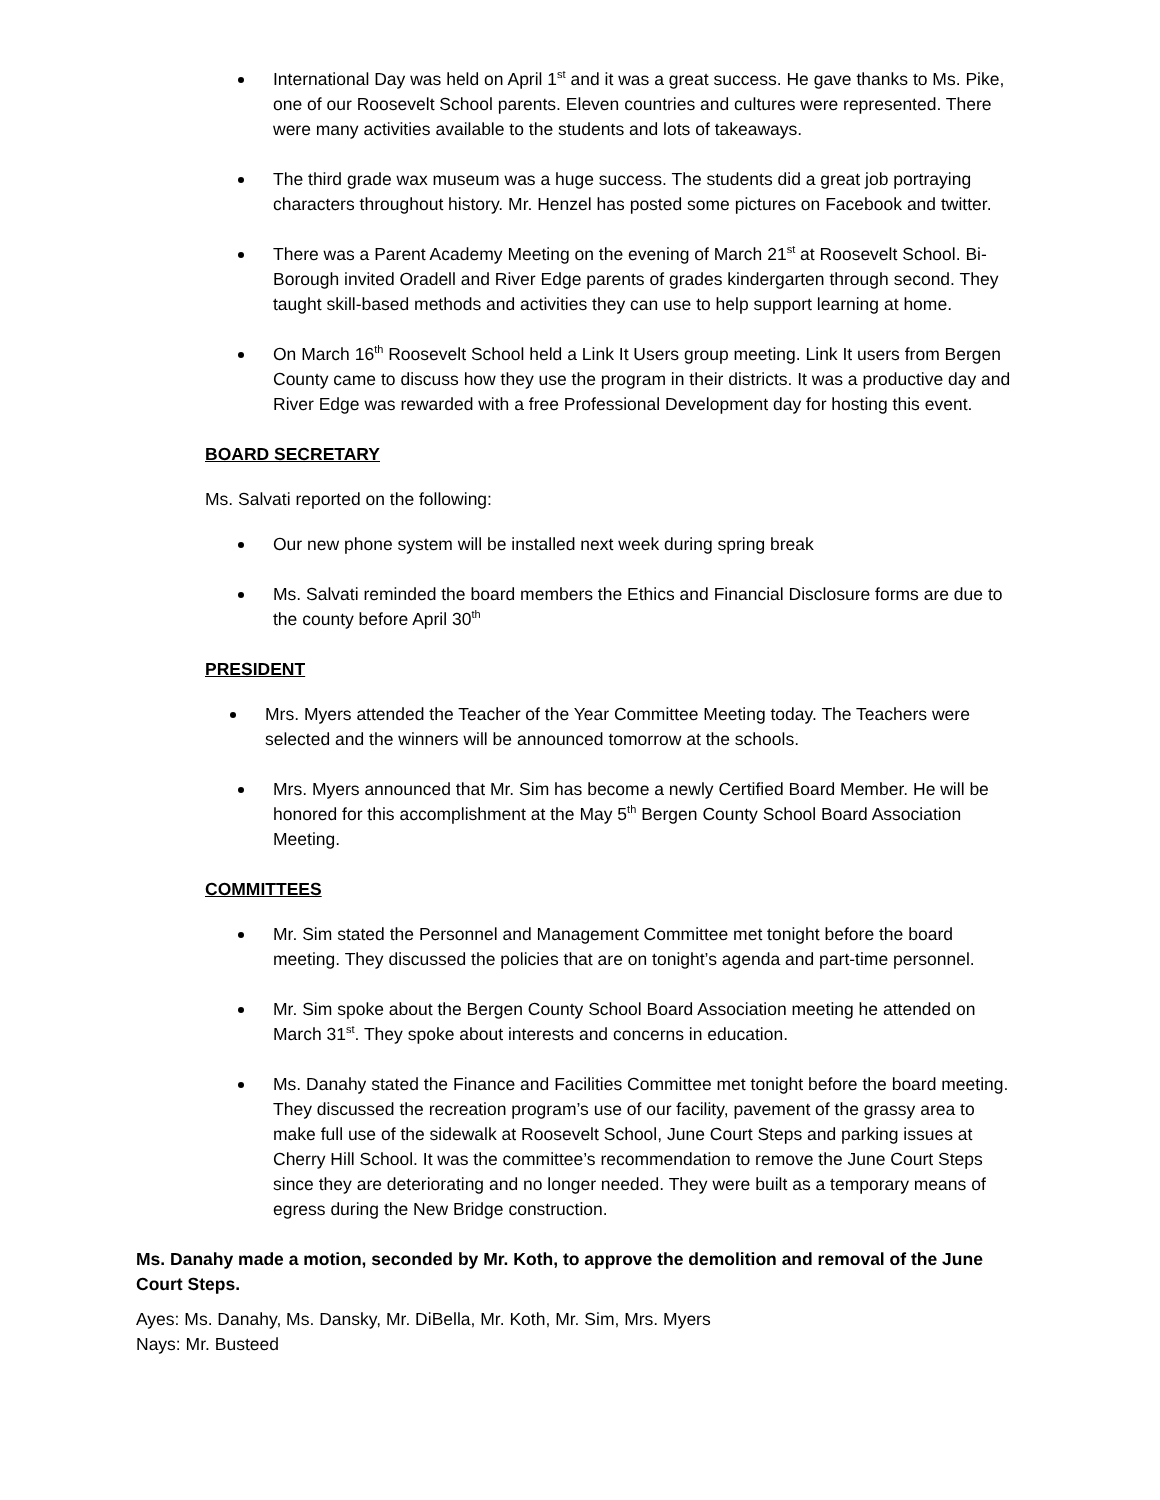International Day was held on April 1<sup>st</sup> and it was a great success. He gave thanks to Ms. Pike, one of our Roosevelt School parents. Eleven countries and cultures were represented. There were many activities available to the students and lots of takeaways.
The third grade wax museum was a huge success. The students did a great job portraying characters throughout history. Mr. Henzel has posted some pictures on Facebook and twitter.
There was a Parent Academy Meeting on the evening of March 21<sup>st</sup> at Roosevelt School. Bi-Borough invited Oradell and River Edge parents of grades kindergarten through second. They taught skill-based methods and activities they can use to help support learning at home.
On March 16<sup>th</sup> Roosevelt School held a Link It Users group meeting. Link It users from Bergen County came to discuss how they use the program in their districts. It was a productive day and River Edge was rewarded with a free Professional Development day for hosting this event.
BOARD SECRETARY
Ms. Salvati reported on the following:
Our new phone system will be installed next week during spring break
Ms. Salvati reminded the board members the Ethics and Financial Disclosure forms are due to the county before April 30<sup>th</sup>
PRESIDENT
Mrs. Myers attended the Teacher of the Year Committee Meeting today. The Teachers were selected and the winners will be announced tomorrow at the schools.
Mrs. Myers announced that Mr. Sim has become a newly Certified Board Member. He will be honored for this accomplishment at the May 5<sup>th</sup> Bergen County School Board Association Meeting.
COMMITTEES
Mr. Sim stated the Personnel and Management Committee met tonight before the board meeting. They discussed the policies that are on tonight’s agenda and part-time personnel.
Mr. Sim spoke about the Bergen County School Board Association meeting he attended on March 31<sup>st</sup>. They spoke about interests and concerns in education.
Ms. Danahy stated the Finance and Facilities Committee met tonight before the board meeting. They discussed the recreation program’s use of our facility, pavement of the grassy area to make full use of the sidewalk at Roosevelt School, June Court Steps and parking issues at Cherry Hill School. It was the committee’s recommendation to remove the June Court Steps since they are deteriorating and no longer needed. They were built as a temporary means of egress during the New Bridge construction.
Ms. Danahy made a motion, seconded by Mr. Koth, to approve the demolition and removal of the June Court Steps.
Ayes: Ms. Danahy, Ms. Dansky, Mr. DiBella, Mr. Koth, Mr. Sim, Mrs. Myers
Nays: Mr. Busteed